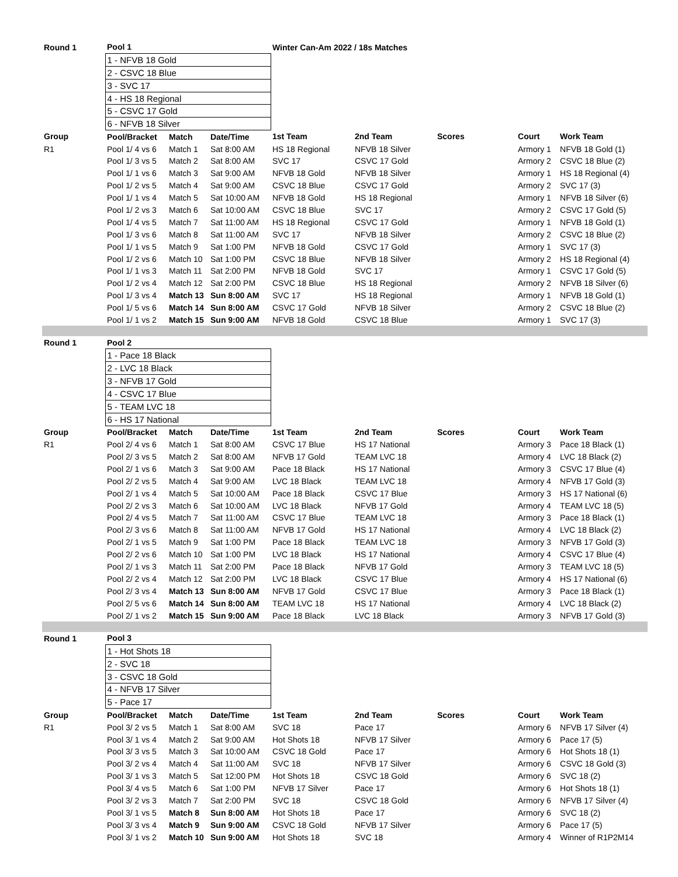| Round 1 | Pool 1 | | | Winter Can-Am 2022 / 18s Matches | | | | |
| | 1 - NFVB 18 Gold | | | | | | | |
| | 2 - CSVC 18 Blue | | | | | | | |
| | 3 - SVC 17 | | | | | | | |
| | 4 - HS 18 Regional | | | | | | | |
| | 5 - CSVC 17 Gold | | | | | | | |
| | 6 - NFVB 18 Silver | | | | | | | |
| Group | Pool/Bracket | Match | Date/Time | 1st Team | 2nd Team | Scores | Court | Work Team |
| R1 | Pool 1/ 4 vs 6 | Match 1 | Sat 8:00 AM | HS 18 Regional | NFVB 18 Silver | | Armory 1 | NFVB 18 Gold (1) |
| | Pool 1/ 3 vs 5 | Match 2 | Sat 8:00 AM | SVC 17 | CSVC 17 Gold | | Armory 2 | CSVC 18 Blue (2) |
| | Pool 1/ 1 vs 6 | Match 3 | Sat 9:00 AM | NFVB 18 Gold | NFVB 18 Silver | | Armory 1 | HS 18 Regional (4) |
| | Pool 1/ 2 vs 5 | Match 4 | Sat 9:00 AM | CSVC 18 Blue | CSVC 17 Gold | | Armory 2 | SVC 17 (3) |
| | Pool 1/ 1 vs 4 | Match 5 | Sat 10:00 AM | NFVB 18 Gold | HS 18 Regional | | Armory 1 | NFVB 18 Silver (6) |
| | Pool 1/ 2 vs 3 | Match 6 | Sat 10:00 AM | CSVC 18 Blue | SVC 17 | | Armory 2 | CSVC 17 Gold (5) |
| | Pool 1/ 4 vs 5 | Match 7 | Sat 11:00 AM | HS 18 Regional | CSVC 17 Gold | | Armory 1 | NFVB 18 Gold (1) |
| | Pool 1/ 3 vs 6 | Match 8 | Sat 11:00 AM | SVC 17 | NFVB 18 Silver | | Armory 2 | CSVC 18 Blue (2) |
| | Pool 1/ 1 vs 5 | Match 9 | Sat 1:00 PM | NFVB 18 Gold | CSVC 17 Gold | | Armory 1 | SVC 17 (3) |
| | Pool 1/ 2 vs 6 | Match 10 | Sat 1:00 PM | CSVC 18 Blue | NFVB 18 Silver | | Armory 2 | HS 18 Regional (4) |
| | Pool 1/ 1 vs 3 | Match 11 | Sat 2:00 PM | NFVB 18 Gold | SVC 17 | | Armory 1 | CSVC 17 Gold (5) |
| | Pool 1/ 2 vs 4 | Match 12 | Sat 2:00 PM | CSVC 18 Blue | HS 18 Regional | | Armory 2 | NFVB 18 Silver (6) |
| | Pool 1/ 3 vs 4 | Match 13 | Sun 8:00 AM | SVC 17 | HS 18 Regional | | Armory 1 | NFVB 18 Gold (1) |
| | Pool 1/ 5 vs 6 | Match 14 | Sun 8:00 AM | CSVC 17 Gold | NFVB 18 Silver | | Armory 2 | CSVC 18 Blue (2) |
| | Pool 1/ 1 vs 2 | Match 15 | Sun 9:00 AM | NFVB 18 Gold | CSVC 18 Blue | | Armory 1 | SVC 17 (3) |
| Round 1 | Pool 2 | | | | | | | |
| | 1 - Pace 18 Black | | | | | | | |
| | 2 - LVC 18 Black | | | | | | | |
| | 3 - NFVB 17 Gold | | | | | | | |
| | 4 - CSVC 17 Blue | | | | | | | |
| | 5 - TEAM LVC 18 | | | | | | | |
| | 6 - HS 17 National | | | | | | | |
| Group | Pool/Bracket | Match | Date/Time | 1st Team | 2nd Team | Scores | Court | Work Team |
| R1 | Pool 2/ 4 vs 6 | Match 1 | Sat 8:00 AM | CSVC 17 Blue | HS 17 National | | Armory 3 | Pace 18 Black (1) |
| | Pool 2/ 3 vs 5 | Match 2 | Sat 8:00 AM | NFVB 17 Gold | TEAM LVC 18 | | Armory 4 | LVC 18 Black (2) |
| | Pool 2/ 1 vs 6 | Match 3 | Sat 9:00 AM | Pace 18 Black | HS 17 National | | Armory 3 | CSVC 17 Blue (4) |
| | Pool 2/ 2 vs 5 | Match 4 | Sat 9:00 AM | LVC 18 Black | TEAM LVC 18 | | Armory 4 | NFVB 17 Gold (3) |
| | Pool 2/ 1 vs 4 | Match 5 | Sat 10:00 AM | Pace 18 Black | CSVC 17 Blue | | Armory 3 | HS 17 National (6) |
| | Pool 2/ 2 vs 3 | Match 6 | Sat 10:00 AM | LVC 18 Black | NFVB 17 Gold | | Armory 4 | TEAM LVC 18 (5) |
| | Pool 2/ 4 vs 5 | Match 7 | Sat 11:00 AM | CSVC 17 Blue | TEAM LVC 18 | | Armory 3 | Pace 18 Black (1) |
| | Pool 2/ 3 vs 6 | Match 8 | Sat 11:00 AM | NFVB 17 Gold | HS 17 National | | Armory 4 | LVC 18 Black (2) |
| | Pool 2/ 1 vs 5 | Match 9 | Sat 1:00 PM | Pace 18 Black | TEAM LVC 18 | | Armory 3 | NFVB 17 Gold (3) |
| | Pool 2/ 2 vs 6 | Match 10 | Sat 1:00 PM | LVC 18 Black | HS 17 National | | Armory 4 | CSVC 17 Blue (4) |
| | Pool 2/ 1 vs 3 | Match 11 | Sat 2:00 PM | Pace 18 Black | NFVB 17 Gold | | Armory 3 | TEAM LVC 18 (5) |
| | Pool 2/ 2 vs 4 | Match 12 | Sat 2:00 PM | LVC 18 Black | CSVC 17 Blue | | Armory 4 | HS 17 National (6) |
| | Pool 2/ 3 vs 4 | Match 13 | Sun 8:00 AM | NFVB 17 Gold | CSVC 17 Blue | | Armory 3 | Pace 18 Black (1) |
| | Pool 2/ 5 vs 6 | Match 14 | Sun 8:00 AM | TEAM LVC 18 | HS 17 National | | Armory 4 | LVC 18 Black (2) |
| | Pool 2/ 1 vs 2 | Match 15 | Sun 9:00 AM | Pace 18 Black | LVC 18 Black | | Armory 3 | NFVB 17 Gold (3) |
| Round 1 | Pool 3 | | | | | | | |
| | 1 - Hot Shots 18 | | | | | | | |
| | 2 - SVC 18 | | | | | | | |
| | 3 - CSVC 18 Gold | | | | | | | |
| | 4 - NFVB 17 Silver | | | | | | | |
| | 5 - Pace 17 | | | | | | | |
| Group | Pool/Bracket | Match | Date/Time | 1st Team | 2nd Team | Scores | Court | Work Team |
| R1 | Pool 3/ 2 vs 5 | Match 1 | Sat 8:00 AM | SVC 18 | Pace 17 | | Armory 6 | NFVB 17 Silver (4) |
| | Pool 3/ 1 vs 4 | Match 2 | Sat 9:00 AM | Hot Shots 18 | NFVB 17 Silver | | Armory 6 | Pace 17 (5) |
| | Pool 3/ 3 vs 5 | Match 3 | Sat 10:00 AM | CSVC 18 Gold | Pace 17 | | Armory 6 | Hot Shots 18 (1) |
| | Pool 3/ 2 vs 4 | Match 4 | Sat 11:00 AM | SVC 18 | NFVB 17 Silver | | Armory 6 | CSVC 18 Gold (3) |
| | Pool 3/ 1 vs 3 | Match 5 | Sat 12:00 PM | Hot Shots 18 | CSVC 18 Gold | | Armory 6 | SVC 18 (2) |
| | Pool 3/ 4 vs 5 | Match 6 | Sat 1:00 PM | NFVB 17 Silver | Pace 17 | | Armory 6 | Hot Shots 18 (1) |
| | Pool 3/ 2 vs 3 | Match 7 | Sat 2:00 PM | SVC 18 | CSVC 18 Gold | | Armory 6 | NFVB 17 Silver (4) |
| | Pool 3/ 1 vs 5 | Match 8 | Sun 8:00 AM | Hot Shots 18 | Pace 17 | | Armory 6 | SVC 18 (2) |
| | Pool 3/ 3 vs 4 | Match 9 | Sun 9:00 AM | CSVC 18 Gold | NFVB 17 Silver | | Armory 6 | Pace 17 (5) |
| | Pool 3/ 1 vs 2 | Match 10 | Sun 9:00 AM | Hot Shots 18 | SVC 18 | | Armory 4 | Winner of R1P2M14 |